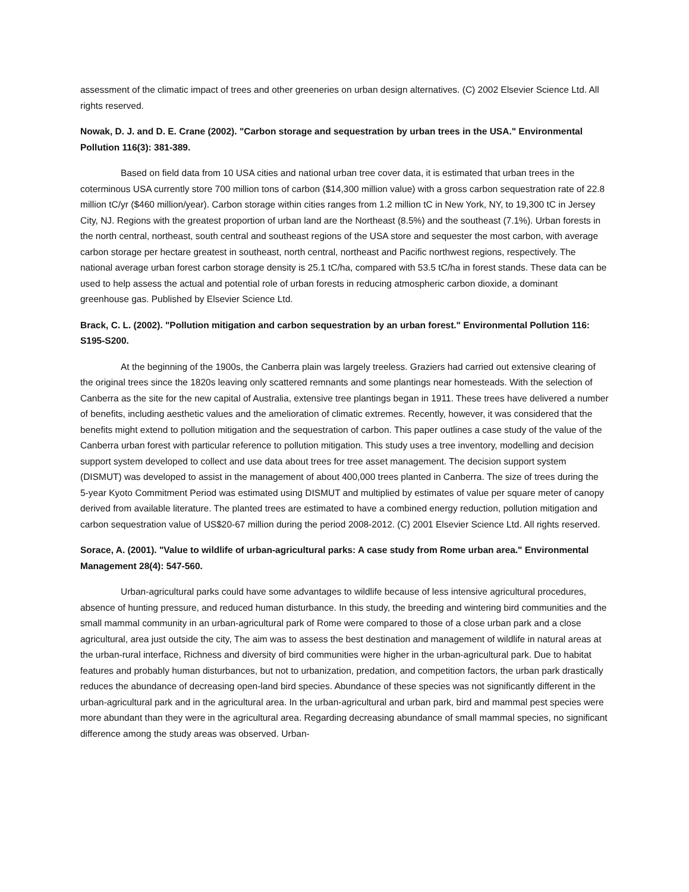assessment of the climatic impact of trees and other greeneries on urban design alternatives. (C) 2002 Elsevier Science Ltd. All rights reserved.
Nowak, D. J. and D. E. Crane (2002). "Carbon storage and sequestration by urban trees in the USA." Environmental Pollution 116(3): 381-389.
Based on field data from 10 USA cities and national urban tree cover data, it is estimated that urban trees in the coterminous USA currently store 700 million tons of carbon ($14,300 million value) with a gross carbon sequestration rate of 22.8 million tC/yr ($460 million/year). Carbon storage within cities ranges from 1.2 million tC in New York, NY, to 19,300 tC in Jersey City, NJ. Regions with the greatest proportion of urban land are the Northeast (8.5%) and the southeast (7.1%). Urban forests in the north central, northeast, south central and southeast regions of the USA store and sequester the most carbon, with average carbon storage per hectare greatest in southeast, north central, northeast and Pacific northwest regions, respectively. The national average urban forest carbon storage density is 25.1 tC/ha, compared with 53.5 tC/ha in forest stands. These data can be used to help assess the actual and potential role of urban forests in reducing atmospheric carbon dioxide, a dominant greenhouse gas. Published by Elsevier Science Ltd.
Brack, C. L. (2002). "Pollution mitigation and carbon sequestration by an urban forest." Environmental Pollution 116: S195-S200.
At the beginning of the 1900s, the Canberra plain was largely treeless. Graziers had carried out extensive clearing of the original trees since the 1820s leaving only scattered remnants and some plantings near homesteads. With the selection of Canberra as the site for the new capital of Australia, extensive tree plantings began in 1911. These trees have delivered a number of benefits, including aesthetic values and the amelioration of climatic extremes. Recently, however, it was considered that the benefits might extend to pollution mitigation and the sequestration of carbon. This paper outlines a case study of the value of the Canberra urban forest with particular reference to pollution mitigation. This study uses a tree inventory, modelling and decision support system developed to collect and use data about trees for tree asset management. The decision support system (DISMUT) was developed to assist in the management of about 400,000 trees planted in Canberra. The size of trees during the 5-year Kyoto Commitment Period was estimated using DISMUT and multiplied by estimates of value per square meter of canopy derived from available literature. The planted trees are estimated to have a combined energy reduction, pollution mitigation and carbon sequestration value of US$20-67 million during the period 2008-2012. (C) 2001 Elsevier Science Ltd. All rights reserved.
Sorace, A. (2001). "Value to wildlife of urban-agricultural parks: A case study from Rome urban area." Environmental Management 28(4): 547-560.
Urban-agricultural parks could have some advantages to wildlife because of less intensive agricultural procedures, absence of hunting pressure, and reduced human disturbance. In this study, the breeding and wintering bird communities and the small mammal community in an urban-agricultural park of Rome were compared to those of a close urban park and a close agricultural, area just outside the city, The aim was to assess the best destination and management of wildlife in natural areas at the urban-rural interface, Richness and diversity of bird communities were higher in the urban-agricultural park. Due to habitat features and probably human disturbances, but not to urbanization, predation, and competition factors, the urban park drastically reduces the abundance of decreasing open-land bird species. Abundance of these species was not significantly different in the urban-agricultural park and in the agricultural area. In the urban-agricultural and urban park, bird and mammal pest species were more abundant than they were in the agricultural area. Regarding decreasing abundance of small mammal species, no significant difference among the study areas was observed. Urban-